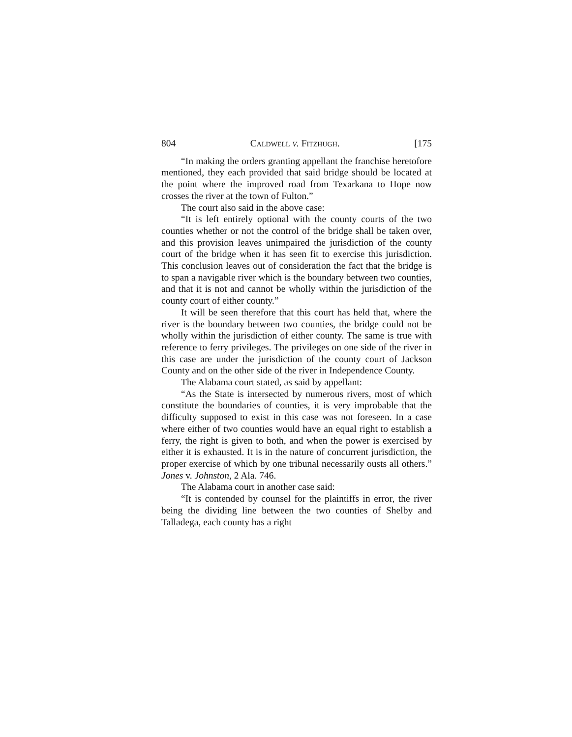804 Caldwell v. Fitzhugh. [175
“In making the orders granting appellant the franchise heretofore mentioned, they each provided that said bridge should be located at the point where the improved road from Texarkana to Hope now crosses the river at the town of Fulton.”
The court also said in the above case:
“It is left entirely optional with the county courts of the two counties whether or not the control of the bridge shall be taken over, and this provision leaves unimpaired the jurisdiction of the county court of the bridge when it has seen fit to exercise this jurisdiction. This conclusion leaves out of consideration the fact that the bridge is to span a navigable river which is the boundary between two counties, and that it is not and cannot be wholly within the jurisdiction of the county court of either county.”
It will be seen therefore that this court has held that, where the river is the boundary between two counties, the bridge could not be wholly within the jurisdiction of either county. The same is true with reference to ferry privileges. The privileges on one side of the river in this case are under the jurisdiction of the county court of Jackson County and on the other side of the river in Independence County.
The Alabama court stated, as said by appellant:
“As the State is intersected by numerous rivers, most of which constitute the boundaries of counties, it is very improbable that the difficulty supposed to exist in this case was not foreseen. In a case where either of two counties would have an equal right to establish a ferry, the right is given to both, and when the power is exercised by either it is exhausted. It is in the nature of concurrent jurisdiction, the proper exercise of which by one tribunal necessarily ousts all others.” Jones v. Johnston, 2 Ala. 746.
The Alabama court in another case said:
“It is contended by counsel for the plaintiffs in error, the river being the dividing line between the two counties of Shelby and Talladega, each county has a right